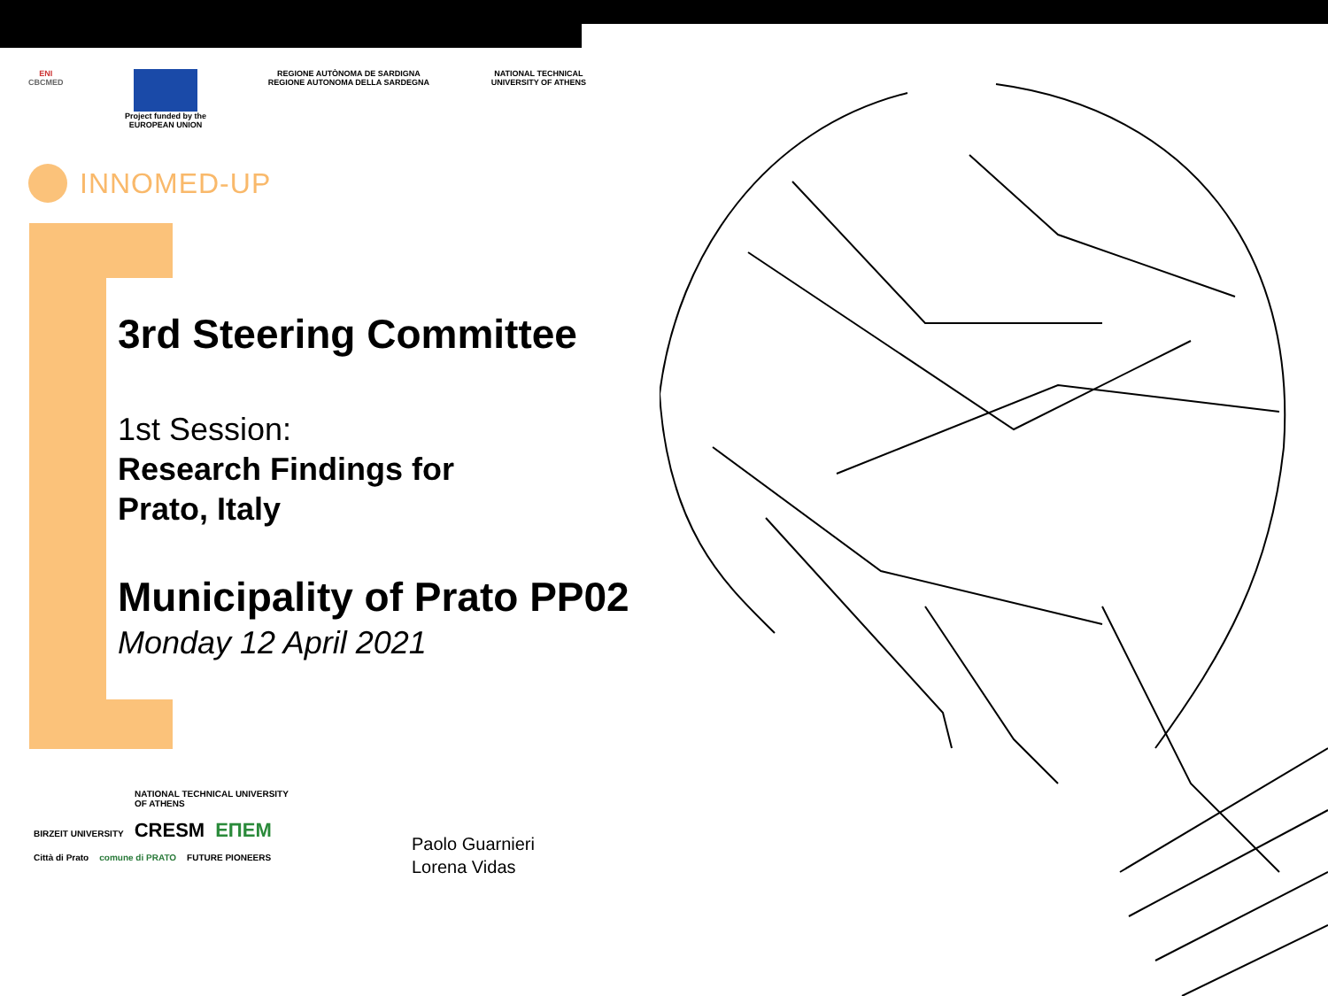ENI
CBCMED
Project funded by the
EUROPEAN UNION
REGIONE AUTÒNOMA DE SARDIGNA
REGIONE AUTONOMA DELLA SARDEGNA
NATIONAL TECHNICAL
UNIVERSITY OF ATHENS
INNOMED-UP
3rd Steering Committee
1st Session:
Research Findings for
Prato, Italy
Municipality of Prato PP02
Monday 12 April 2021
NATIONAL TECHNICAL UNIVERSITY OF ATHENS
BIRZEIT UNIVERSITY
CRESM EΠEM
Città di Prato comune di PRATO FUTURE PIONEERS
Paolo Guarnieri
Lorena Vidas